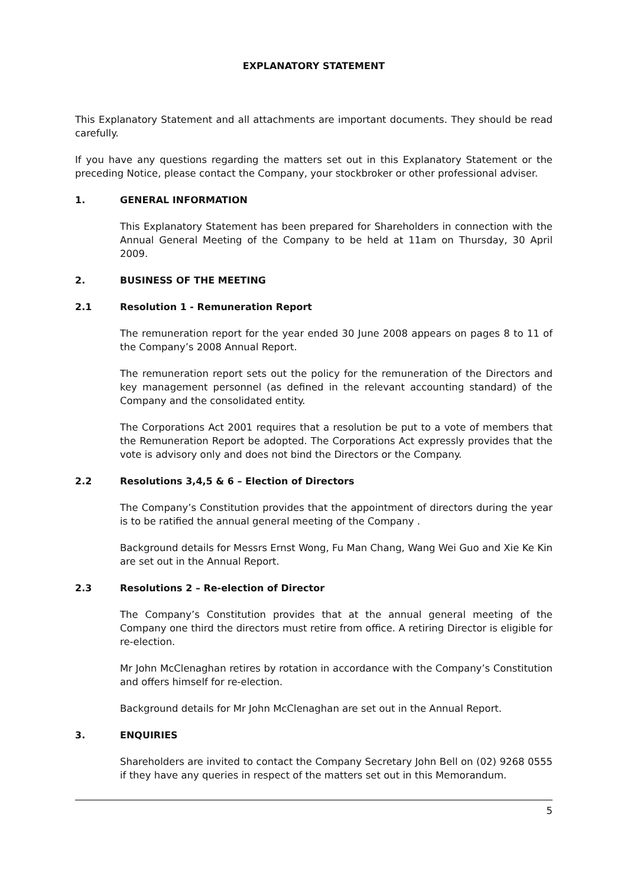EXPLANATORY STATEMENT
This Explanatory Statement and all attachments are important documents. They should be read carefully.
If you have any questions regarding the matters set out in this Explanatory Statement or the preceding Notice, please contact the Company, your stockbroker or other professional adviser.
1. GENERAL INFORMATION
This Explanatory Statement has been prepared for Shareholders in connection with the Annual General Meeting of the Company to be held at 11am on Thursday, 30 April 2009.
2. BUSINESS OF THE MEETING
2.1 Resolution 1 - Remuneration Report
The remuneration report for the year ended 30 June 2008 appears on pages 8 to 11 of the Company’s 2008 Annual Report.
The remuneration report sets out the policy for the remuneration of the Directors and key management personnel (as defined in the relevant accounting standard) of the Company and the consolidated entity.
The Corporations Act 2001 requires that a resolution be put to a vote of members that the Remuneration Report be adopted. The Corporations Act expressly provides that the vote is advisory only and does not bind the Directors or the Company.
2.2 Resolutions 3,4,5 & 6 – Election of Directors
The Company’s Constitution provides that the appointment of directors during the year is to be ratified the annual general meeting of the Company .
Background details for Messrs Ernst Wong, Fu Man Chang, Wang Wei Guo and Xie Ke Kin are set out in the Annual Report.
2.3 Resolutions 2 – Re-election of Director
The Company’s Constitution provides that at the annual general meeting of the Company one third the directors must retire from office. A retiring Director is eligible for re-election.
Mr John McClenaghan retires by rotation in accordance with the Company’s Constitution and offers himself for re-election.
Background details for Mr John McClenaghan are set out in the Annual Report.
3. ENQUIRIES
Shareholders are invited to contact the Company Secretary John Bell on (02) 9268 0555 if they have any queries in respect of the matters set out in this Memorandum.
5